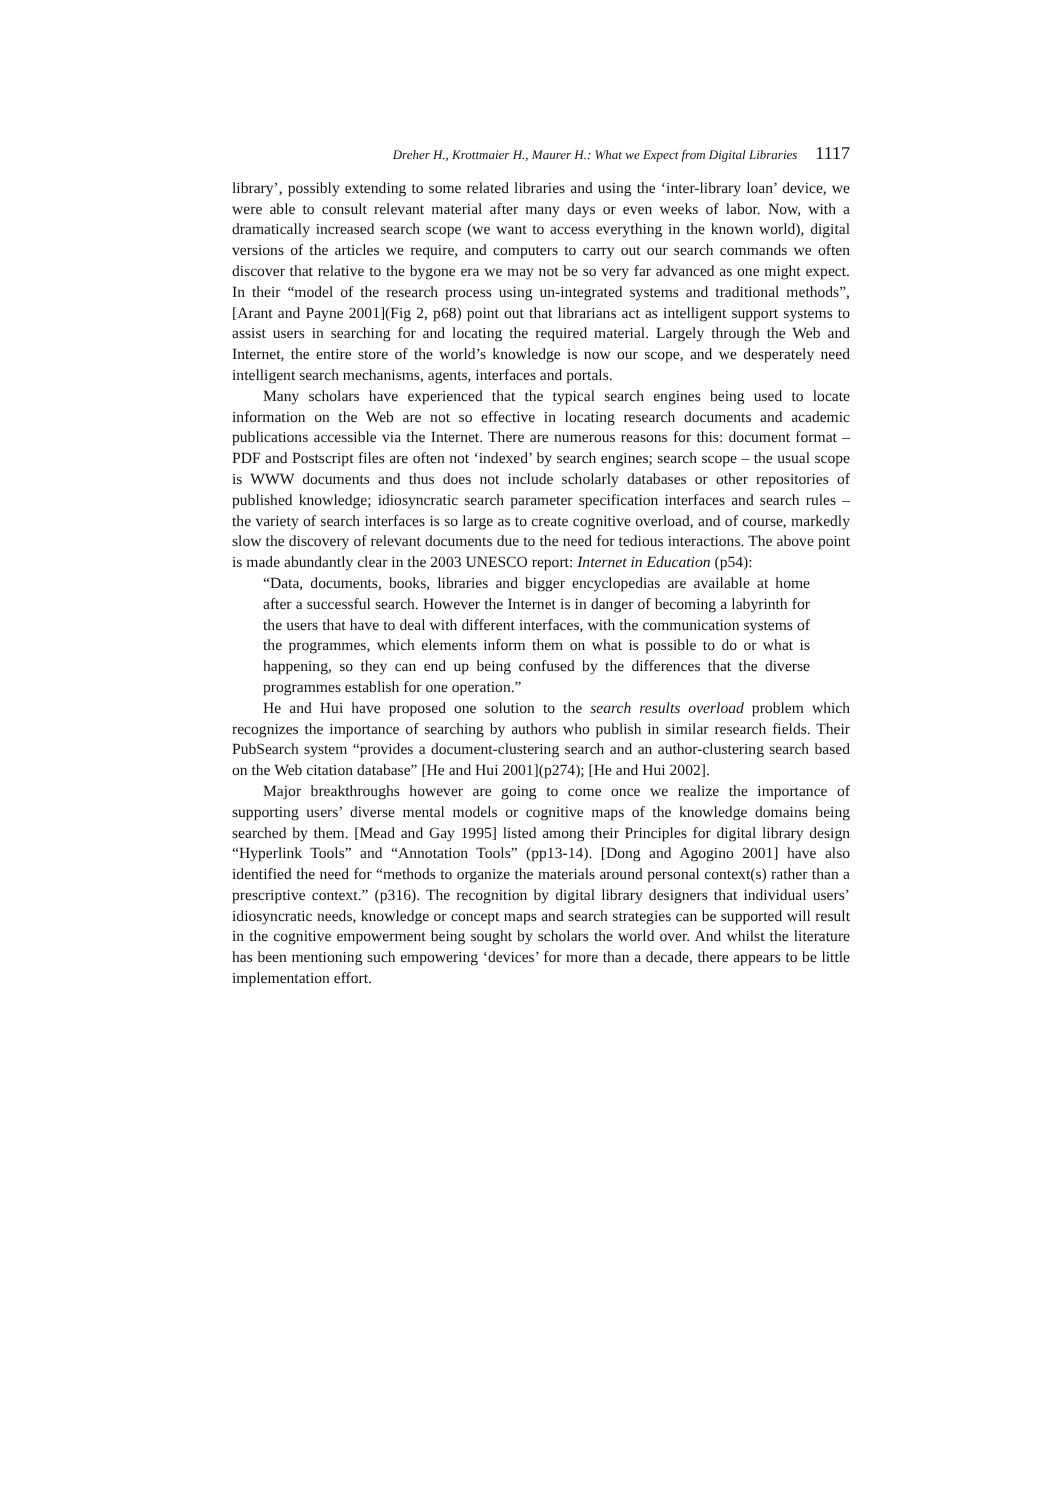Dreher H., Krottmaier H., Maurer H.: What we Expect from Digital Libraries 1117
library’, possibly extending to some related libraries and using the ‘inter-library loan’ device, we were able to consult relevant material after many days or even weeks of labor. Now, with a dramatically increased search scope (we want to access everything in the known world), digital versions of the articles we require, and computers to carry out our search commands we often discover that relative to the bygone era we may not be so very far advanced as one might expect. In their “model of the research process using un-integrated systems and traditional methods”, [Arant and Payne 2001](Fig 2, p68) point out that librarians act as intelligent support systems to assist users in searching for and locating the required material. Largely through the Web and Internet, the entire store of the world’s knowledge is now our scope, and we desperately need intelligent search mechanisms, agents, interfaces and portals.
Many scholars have experienced that the typical search engines being used to locate information on the Web are not so effective in locating research documents and academic publications accessible via the Internet. There are numerous reasons for this: document format – PDF and Postscript files are often not ‘indexed’ by search engines; search scope – the usual scope is WWW documents and thus does not include scholarly databases or other repositories of published knowledge; idiosyncratic search parameter specification interfaces and search rules – the variety of search interfaces is so large as to create cognitive overload, and of course, markedly slow the discovery of relevant documents due to the need for tedious interactions. The above point is made abundantly clear in the 2003 UNESCO report: Internet in Education (p54):
“Data, documents, books, libraries and bigger encyclopedias are available at home after a successful search. However the Internet is in danger of becoming a labyrinth for the users that have to deal with different interfaces, with the communication systems of the programmes, which elements inform them on what is possible to do or what is happening, so they can end up being confused by the differences that the diverse programmes establish for one operation.”
He and Hui have proposed one solution to the search results overload problem which recognizes the importance of searching by authors who publish in similar research fields. Their PubSearch system “provides a document-clustering search and an author-clustering search based on the Web citation database” [He and Hui 2001](p274); [He and Hui 2002].
Major breakthroughs however are going to come once we realize the importance of supporting users’ diverse mental models or cognitive maps of the knowledge domains being searched by them. [Mead and Gay 1995] listed among their Principles for digital library design “Hyperlink Tools” and “Annotation Tools” (pp13-14). [Dong and Agogino 2001] have also identified the need for “methods to organize the materials around personal context(s) rather than a prescriptive context.” (p316). The recognition by digital library designers that individual users’ idiosyncratic needs, knowledge or concept maps and search strategies can be supported will result in the cognitive empowerment being sought by scholars the world over. And whilst the literature has been mentioning such empowering ‘devices’ for more than a decade, there appears to be little implementation effort.